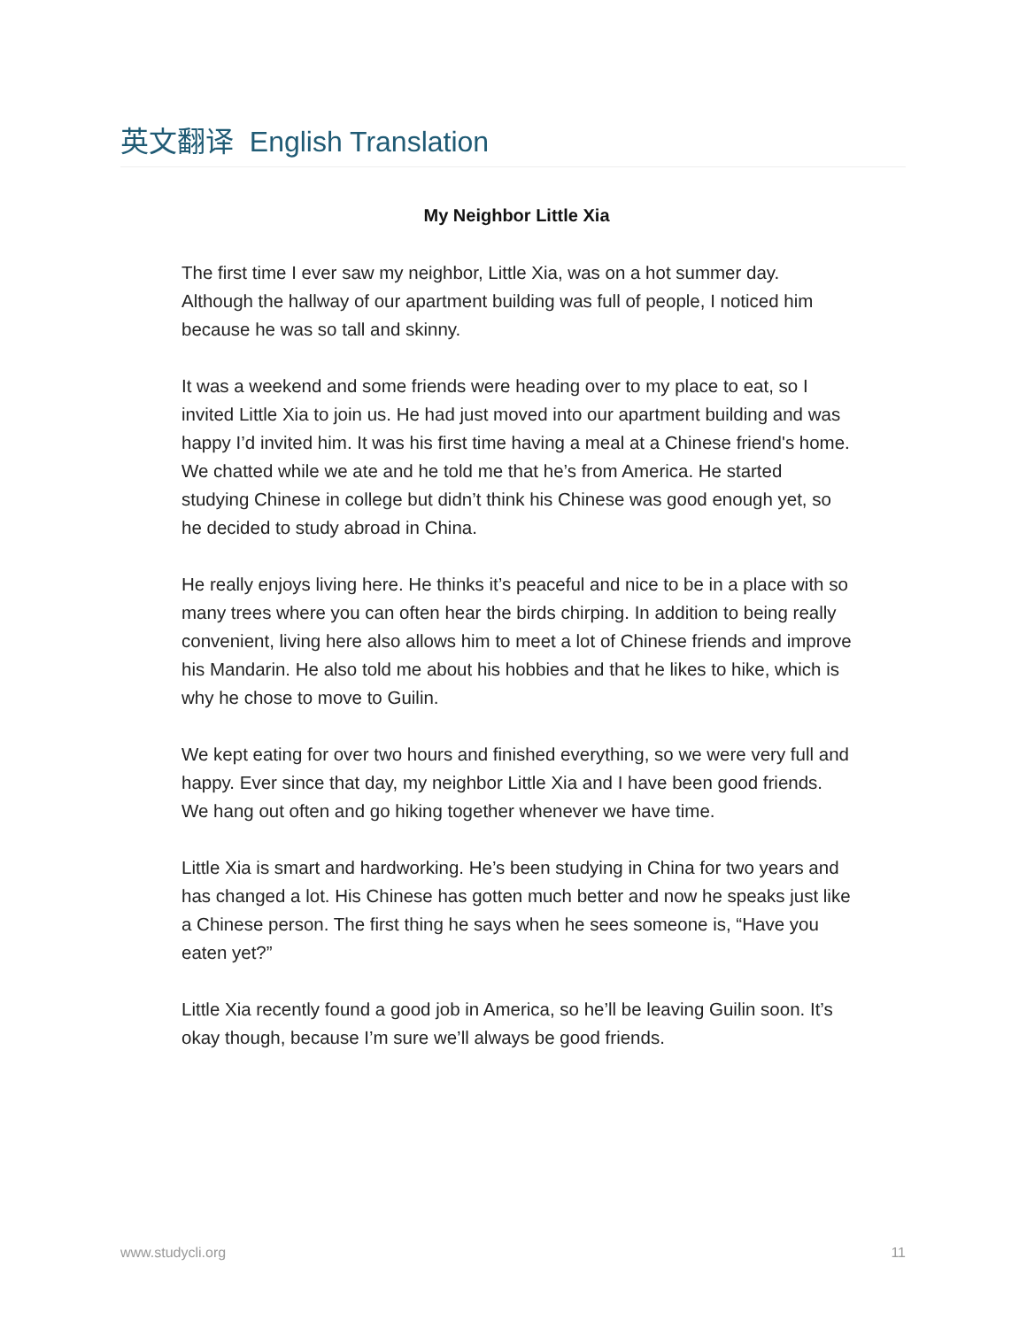英文翻译 English Translation
My Neighbor Little Xia
The first time I ever saw my neighbor, Little Xia, was on a hot summer day. Although the hallway of our apartment building was full of people, I noticed him because he was so tall and skinny.
It was a weekend and some friends were heading over to my place to eat, so I invited Little Xia to join us. He had just moved into our apartment building and was happy I’d invited him. It was his first time having a meal at a Chinese friend's home. We chatted while we ate and he told me that he’s from America. He started studying Chinese in college but didn’t think his Chinese was good enough yet, so he decided to study abroad in China.
He really enjoys living here. He thinks it’s peaceful and nice to be in a place with so many trees where you can often hear the birds chirping. In addition to being really convenient, living here also allows him to meet a lot of Chinese friends and improve his Mandarin. He also told me about his hobbies and that he likes to hike, which is why he chose to move to Guilin.
We kept eating for over two hours and finished everything, so we were very full and happy. Ever since that day, my neighbor Little Xia and I have been good friends. We hang out often and go hiking together whenever we have time.
Little Xia is smart and hardworking. He’s been studying in China for two years and has changed a lot. His Chinese has gotten much better and now he speaks just like a Chinese person. The first thing he says when he sees someone is, “Have you eaten yet?”
Little Xia recently found a good job in America, so he’ll be leaving Guilin soon. It’s okay though, because I’m sure we’ll always be good friends.
www.studycli.org 11